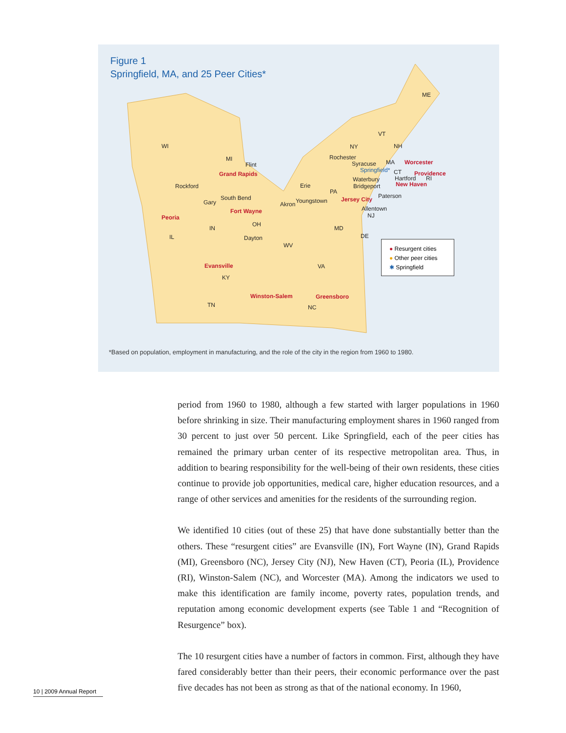Figure 1
Springfield, MA, and 25 Peer Cities*
WI
MI
NY
VT
NH
ME
MA
CT
PA
OH
IN
IL
MD
DE
NJ
WV
VA
KY
TN
NC
Rockford
Flint
Grand Rapids
Rochester
Syracuse
Springfield*
Worcester
Providence
Hartford
RI
Waterbury
New Haven
Bridgeport
Erie
Paterson
South Bend
Gary
Youngstown
Akron
Jersey City
Allentown
Fort Wayne
Peoria
Dayton
Evansville
Winston-Salem
Greensboro
● Resurgent cities
● Other peer cities
✱ Springfield
*Based on population, employment in manufacturing, and the role of the city in the region from 1960 to 1980.
period from 1960 to 1980, although a few started with larger populations in 1960 before shrinking in size. Their manufacturing employment shares in 1960 ranged from 30 percent to just over 50 percent. Like Springfield, each of the peer cities has remained the primary urban center of its respective metropolitan area. Thus, in addition to bearing responsibility for the well-being of their own residents, these cities continue to provide job opportunities, medical care, higher education resources, and a range of other services and amenities for the residents of the surrounding region.
We identified 10 cities (out of these 25) that have done substantially better than the others. These “resurgent cities” are Evansville (IN), Fort Wayne (IN), Grand Rapids (MI), Greensboro (NC), Jersey City (NJ), New Haven (CT), Peoria (IL), Providence (RI), Winston-Salem (NC), and Worcester (MA). Among the indicators we used to make this identification are family income, poverty rates, population trends, and reputation among economic development experts (see Table 1 and “Recognition of Resurgence” box).
The 10 resurgent cities have a number of factors in common. First, although they have fared considerably better than their peers, their economic performance over the past five decades has not been as strong as that of the national economy. In 1960,
10 | 2009 Annual Report